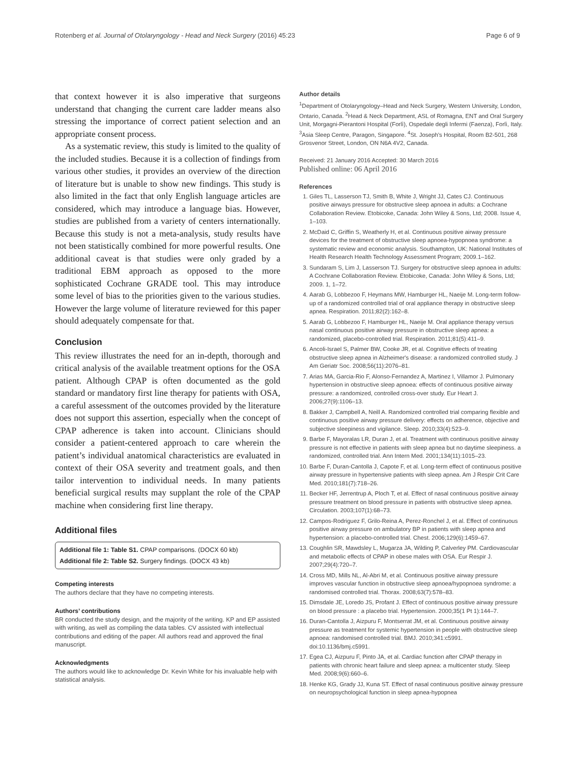Rotenberg et al. Journal of Otolaryngology - Head and Neck Surgery (2016) 45:23 Page 6 of 9
that context however it is also imperative that surgeons understand that changing the current care ladder means also stressing the importance of correct patient selection and an appropriate consent process.
As a systematic review, this study is limited to the quality of the included studies. Because it is a collection of findings from various other studies, it provides an overview of the direction of literature but is unable to show new findings. This study is also limited in the fact that only English language articles are considered, which may introduce a language bias. However, studies are published from a variety of centers internationally. Because this study is not a meta-analysis, study results have not been statistically combined for more powerful results. One additional caveat is that studies were only graded by a traditional EBM approach as opposed to the more sophisticated Cochrane GRADE tool. This may introduce some level of bias to the priorities given to the various studies. However the large volume of literature reviewed for this paper should adequately compensate for that.
Conclusion
This review illustrates the need for an in-depth, thorough and critical analysis of the available treatment options for the OSA patient. Although CPAP is often documented as the gold standard or mandatory first line therapy for patients with OSA, a careful assessment of the outcomes provided by the literature does not support this assertion, especially when the concept of CPAP adherence is taken into account. Clinicians should consider a patient-centered approach to care wherein the patient’s individual anatomical characteristics are evaluated in context of their OSA severity and treatment goals, and then tailor intervention to individual needs. In many patients beneficial surgical results may supplant the role of the CPAP machine when considering first line therapy.
Additional files
Additional file 1: Table S1. CPAP comparisons. (DOCX 60 kb)
Additional file 2: Table S2. Surgery findings. (DOCX 43 kb)
Competing interests
The authors declare that they have no competing interests.
Authors’ contributions
BR conducted the study design, and the majority of the writing. KP and EP assisted with writing, as well as compiling the data tables. CV assisted with intellectual contributions and editing of the paper. All authors read and approved the final manuscript.
Acknowledgments
The authors would like to acknowledge Dr. Kevin White for his invaluable help with statistical analysis.
Author details
<sup>1</sup> Department of Otolaryngology–Head and Neck Surgery, Western University, London, Ontario, Canada. <sup>2</sup>Head & Neck Department, ASL of Romagna, ENT and Oral Surgery Unit, Morgagni-Pierantoni Hospital (Forlì), Ospedale degli Infermi (Faenza), Forlì, Italy. <sup>3</sup>Asia Sleep Centre, Paragon, Singapore. <sup>4</sup>St. Joseph’s Hospital, Room B2-501, 268 Grosvenor Street, London, ON N6A 4V2, Canada.
Received: 21 January 2016 Accepted: 30 March 2016
Published online: 06 April 2016
References
1. Giles TL, Lasserson TJ, Smith B, White J, Wright JJ, Cates CJ. Continuous positive airways pressure for obstructive sleep apnoea in adults: a Cochrane Collaboration Review. Etobicoke, Canada: John Wiley & Sons, Ltd; 2008. Issue 4, 1–103.
2. McDaid C, Griffin S, Weatherly H, et al. Continuous positive airway pressure devices for the treatment of obstructive sleep apnoea-hypopnoea syndrome: a systematic review and economic analysis. Southampton, UK: National Institutes of Health Research Health Technology Assessment Program; 2009.1–162.
3. Sundaram S, Lim J, Lasserson TJ. Surgery for obstructive sleep apnoea in adults: A Cochrane Collaboration Review. Etobicoke, Canada: John Wiley & Sons, Ltd; 2009. 1, 1–72.
4. Aarab G, Lobbezoo F, Heymans MW, Hamburger HL, Naeije M. Long-term follow-up of a randomized controlled trial of oral appliance therapy in obstructive sleep apnea. Respiration. 2011;82(2):162–8.
5. Aarab G, Lobbezoo F, Hamburger HL, Naeije M. Oral appliance therapy versus nasal continuous positive airway pressure in obstructive sleep apnea: a randomized, placebo-controlled trial. Respiration. 2011;81(5):411–9.
6. Ancoli-Israel S, Palmer BW, Cooke JR, et al. Cognitive effects of treating obstructive sleep apnea in Alzheimer's disease: a randomized controlled study. J Am Geriatr Soc. 2008;56(11):2076–81.
7. Arias MA, Garcia-Rio F, Alonso-Fernandez A, Martinez I, Villamor J. Pulmonary hypertension in obstructive sleep apnoea: effects of continuous positive airway pressure: a randomized, controlled cross-over study. Eur Heart J. 2006;27(9):1106–13.
8. Bakker J, Campbell A, Neill A. Randomized controlled trial comparing flexible and continuous positive airway pressure delivery: effects on adherence, objective and subjective sleepiness and vigilance. Sleep. 2010;33(4):523–9.
9. Barbe F, Mayoralas LR, Duran J, et al. Treatment with continuous positive airway pressure is not effective in patients with sleep apnea but no daytime sleepiness. a randomized, controlled trial. Ann Intern Med. 2001;134(11):1015–23.
10. Barbe F, Duran-Cantolla J, Capote F, et al. Long-term effect of continuous positive airway pressure in hypertensive patients with sleep apnea. Am J Respir Crit Care Med. 2010;181(7):718–26.
11. Becker HF, Jerrentrup A, Ploch T, et al. Effect of nasal continuous positive airway pressure treatment on blood pressure in patients with obstructive sleep apnea. Circulation. 2003;107(1):68–73.
12. Campos-Rodriguez F, Grilo-Reina A, Perez-Ronchel J, et al. Effect of continuous positive airway pressure on ambulatory BP in patients with sleep apnea and hypertension: a placebo-controlled trial. Chest. 2006;129(6):1459–67.
13. Coughlin SR, Mawdsley L, Mugarza JA, Wilding P, Calverley PM. Cardiovascular and metabolic effects of CPAP in obese males with OSA. Eur Respir J. 2007;29(4):720–7.
14. Cross MD, Mills NL, Al-Abri M, et al. Continuous positive airway pressure improves vascular function in obstructive sleep apnoea/hypopnoea syndrome: a randomised controlled trial. Thorax. 2008;63(7):578–83.
15. Dimsdale JE, Loredo JS, Profant J. Effect of continuous positive airway pressure on blood pressure : a placebo trial. Hypertension. 2000;35(1 Pt 1):144–7.
16. Duran-Cantolla J, Aizpuru F, Montserrat JM, et al. Continuous positive airway pressure as treatment for systemic hypertension in people with obstructive sleep apnoea: randomised controlled trial. BMJ. 2010;341:c5991. doi:10.1136/bmj.c5991.
17. Egea CJ, Aizpuru F, Pinto JA, et al. Cardiac function after CPAP therapy in patients with chronic heart failure and sleep apnea: a multicenter study. Sleep Med. 2008;9(6):660–6.
18. Henke KG, Grady JJ, Kuna ST. Effect of nasal continuous positive airway pressure on neuropsychological function in sleep apnea-hypopnea